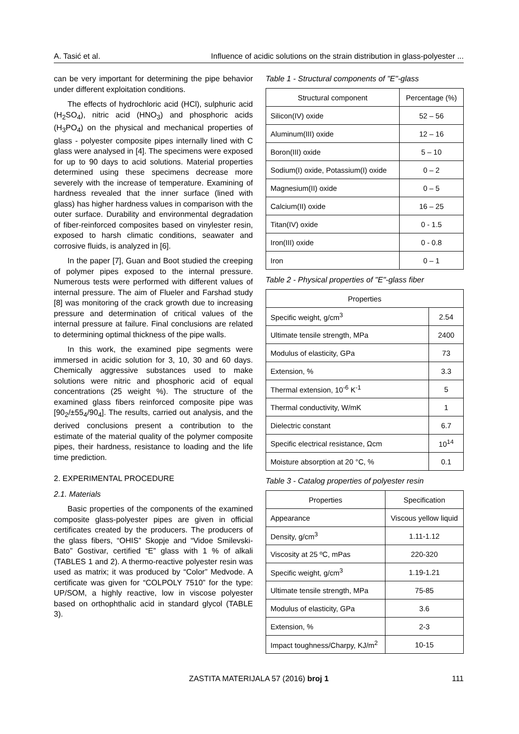A. Tasić et al. Influence of acidic solutions on the strain distribution in glass-polyester ...
can be very important for determining the pipe behavior under different exploitation conditions.
The effects of hydrochloric acid (HCl), sulphuric acid (H<sub>2</sub>SO<sub>4</sub>), nitric acid (HNO<sub>3</sub>) and phosphoric acids (H<sub>3</sub>PO<sub>4</sub>) on the physical and mechanical properties of glass - polyester composite pipes internally lined with C glass were analysed in [4]. The specimens were exposed for up to 90 days to acid solutions. Material properties determined using these specimens decrease more severely with the increase of temperature. Examining of hardness revealed that the inner surface (lined with glass) has higher hardness values in comparison with the outer surface. Durability and environmental degradation of fiber-reinforced composites based on vinylester resin, exposed to harsh climatic conditions, seawater and corrosive fluids, is analyzed in [6].
In the paper [7], Guan and Boot studied the creeping of polymer pipes exposed to the internal pressure. Numerous tests were performed with different values of internal pressure. The aim of Flueler and Farshad study [8] was monitoring of the crack growth due to increasing pressure and determination of critical values of the internal pressure at failure. Final conclusions are related to determining optimal thickness of the pipe walls.
In this work, the examined pipe segments were immersed in acidic solution for 3, 10, 30 and 60 days. Chemically aggressive substances used to make solutions were nitric and phosphoric acid of equal concentrations (25 weight %). The structure of the examined glass fibers reinforced composite pipe was [90<sub>2</sub>/±55<sub>4</sub>/90<sub>4</sub>]. The results, carried out analysis, and the derived conclusions present a contribution to the estimate of the material quality of the polymer composite pipes, their hardness, resistance to loading and the life time prediction.
2. EXPERIMENTAL PROCEDURE
2.1. Materials
Basic properties of the components of the examined composite glass-polyester pipes are given in official certificates created by the producers. The producers of the glass fibers, “OHIS” Skopje and “Vidoe Smilevski-Bato” Gostivar, certified “E” glass with 1 % of alkali (TABLES 1 and 2). A thermo-reactive polyester resin was used as matrix; it was produced by “Color” Medvode. A certificate was given for “COLPOLY 7510” for the type: UP/SOM, a highly reactive, low in viscose polyester based on orthophthalic acid in standard glycol (TABLE 3).
Table 1 - Structural components of "E"-glass
| Structural component | Percentage (%) |
| --- | --- |
| Silicon(IV) oxide | 52 – 56 |
| Aluminum(III) oxide | 12 – 16 |
| Boron(III) oxide | 5 – 10 |
| Sodium(I) oxide, Potassium(I) oxide | 0 – 2 |
| Magnesium(II) oxide | 0 – 5 |
| Calcium(II) oxide | 16 – 25 |
| Titan(IV) oxide | 0 - 1.5 |
| Iron(III) oxide | 0 - 0.8 |
| Iron | 0 – 1 |
Table 2 - Physical properties of "E"-glass fiber
| Properties | |
| --- | --- |
| Specific weight, g/cm<sup>3</sup> | 2.54 |
| Ultimate tensile strength, MPa | 2400 |
| Modulus of elasticity, GPa | 73 |
| Extension, % | 3.3 |
| Thermal extension, 10<sup>-6</sup> K<sup>-1</sup> | 5 |
| Thermal conductivity, W/mK | 1 |
| Dielectric constant | 6.7 |
| Specific electrical resistance, Ωcm | 10<sup>14</sup> |
| Moisture absorption at 20 °C, % | 0.1 |
Table 3 - Catalog properties of polyester resin
| Properties | Specification |
| --- | --- |
| Appearance | Viscous yellow liquid |
| Density, g/cm<sup>3</sup> | 1.11-1.12 |
| Viscosity at 25 ºC, mPas | 220-320 |
| Specific weight, g/cm<sup>3</sup> | 1.19-1.21 |
| Ultimate tensile strength, MPa | 75-85 |
| Modulus of elasticity, GPa | 3.6 |
| Extension, % | 2-3 |
| Impact toughness/Charpy, KJ/m<sup>2</sup> | 10-15 |
ZASTITA MATERIJALA 57 (2016) broj 1 111